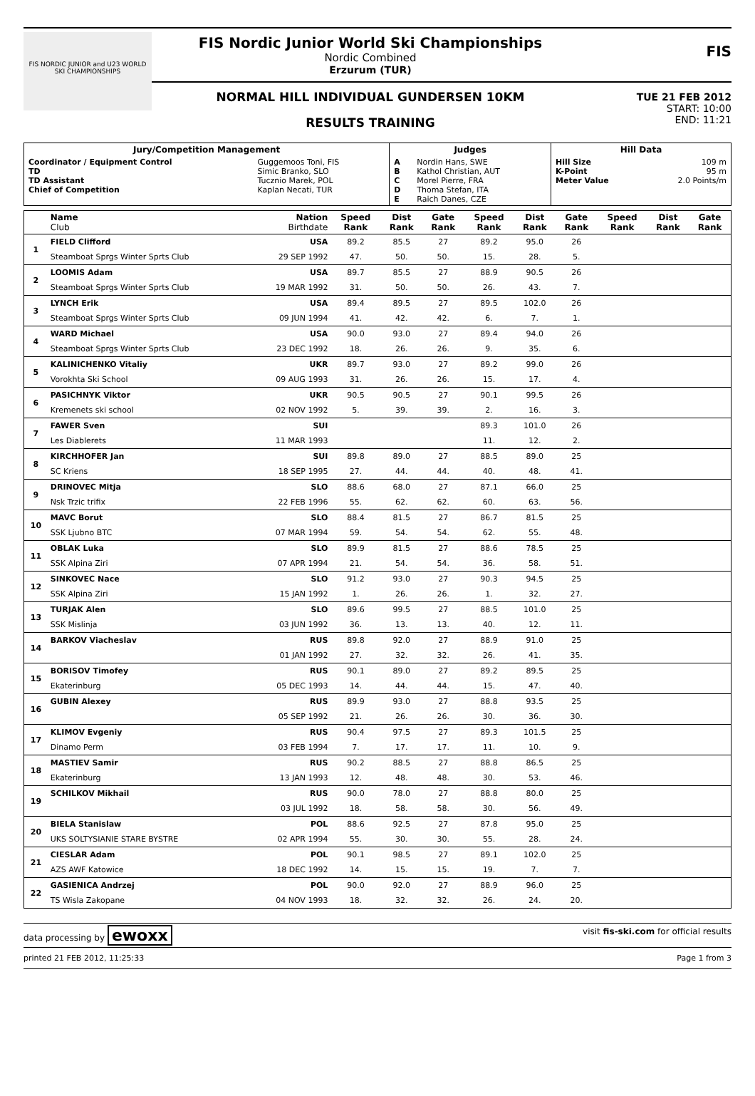FIS NORDIC JUNIOR and U23 WORLD SKI CHAMPIONSHIPS
FIS Nordic Junior World Ski Championships
Nordic Combined
Erzurum (TUR)
NORMAL HILL INDIVIDUAL GUNDERSEN 10KM
RESULTS TRAINING
FIS
TUE 21 FEB 2012
START: 10:00
END: 11:21
| Jury/Competition Management | | Judges | | Hill Data | |
| --- | --- | --- | --- | --- | --- |
| Coordinator / Equipment Control TD TD Assistant Chief of Competition | Guggemoos Toni, FIS Simic Branko, SLO Tucznio Marek, POL Kaplan Necati, TUR | A B C D E | Nordin Hans, SWE Kathol Christian, AUT Morel Pierre, FRA Thoma Stefan, ITA Raich Danes, CZE | Hill Size K-Point Meter Value | 109 m 95 m 2.0 Points/m |
| | Name Club | Nation Birthdate | Speed Rank | Dist Rank | Gate Rank | Speed Rank | Dist Rank | Gate Rank | Speed Rank | Dist Rank | Gate Rank |
| --- | --- | --- | --- | --- | --- | --- | --- | --- | --- | --- | --- |
| 1 | FIELD Clifford | USA | 89.2 | 85.5 | 27 | 89.2 | 95.0 | 26 | | | |
| | Steamboat Sprgs Winter Sprts Club | 29 SEP 1992 | 47. | 50. | 50. | 15. | 28. | 5. | | | |
| 2 | LOOMIS Adam | USA | 89.7 | 85.5 | 27 | 88.9 | 90.5 | 26 | | | |
| | Steamboat Sprgs Winter Sprts Club | 19 MAR 1992 | 31. | 50. | 50. | 26. | 43. | 7. | | | |
| 3 | LYNCH Erik | USA | 89.4 | 89.5 | 27 | 89.5 | 102.0 | 26 | | | |
| | Steamboat Sprgs Winter Sprts Club | 09 JUN 1994 | 41. | 42. | 42. | 6. | 7. | 1. | | | |
| 4 | WARD Michael | USA | 90.0 | 93.0 | 27 | 89.4 | 94.0 | 26 | | | |
| | Steamboat Sprgs Winter Sprts Club | 23 DEC 1992 | 18. | 26. | 26. | 9. | 35. | 6. | | | |
| 5 | KALINICHENKO Vitaliy | UKR | 89.7 | 93.0 | 27 | 89.2 | 99.0 | 26 | | | |
| | Vorokhta Ski School | 09 AUG 1993 | 31. | 26. | 26. | 15. | 17. | 4. | | | |
| 6 | PASICHNYK Viktor | UKR | 90.5 | 90.5 | 27 | 90.1 | 99.5 | 26 | | | |
| | Kremenets ski school | 02 NOV 1992 | 5. | 39. | 39. | 2. | 16. | 3. | | | |
| 7 | FAWER Sven | SUI | | | | 89.3 | 101.0 | 26 | | | |
| | Les Diablerets | 11 MAR 1993 | | | | 11. | 12. | 2. | | | |
| 8 | KIRCHHOFER Jan | SUI | 89.8 | 89.0 | 27 | 88.5 | 89.0 | 25 | | | |
| | SC Kriens | 18 SEP 1995 | 27. | 44. | 44. | 40. | 48. | 41. | | | |
| 9 | DRINOVEC Mitja | SLO | 88.6 | 68.0 | 27 | 87.1 | 66.0 | 25 | | | |
| | Nsk Trzic trifix | 22 FEB 1996 | 55. | 62. | 62. | 60. | 63. | 56. | | | |
| 10 | MAVC Borut | SLO | 88.4 | 81.5 | 27 | 86.7 | 81.5 | 25 | | | |
| | SSK Ljubno BTC | 07 MAR 1994 | 59. | 54. | 54. | 62. | 55. | 48. | | | |
| 11 | OBLAK Luka | SLO | 89.9 | 81.5 | 27 | 88.6 | 78.5 | 25 | | | |
| | SSK Alpina Ziri | 07 APR 1994 | 21. | 54. | 54. | 36. | 58. | 51. | | | |
| 12 | SINKOVEC Nace | SLO | 91.2 | 93.0 | 27 | 90.3 | 94.5 | 25 | | | |
| | SSK Alpina Ziri | 15 JAN 1992 | 1. | 26. | 26. | 1. | 32. | 27. | | | |
| 13 | TURJAK Alen | SLO | 89.6 | 99.5 | 27 | 88.5 | 101.0 | 25 | | | |
| | SSK Mislinja | 03 JUN 1992 | 36. | 13. | 13. | 40. | 12. | 11. | | | |
| 14 | BARKOV Viacheslav | RUS | 89.8 | 92.0 | 27 | 88.9 | 91.0 | 25 | | | |
| | | 01 JAN 1992 | 27. | 32. | 32. | 26. | 41. | 35. | | | |
| 15 | BORISOV Timofey | RUS | 90.1 | 89.0 | 27 | 89.2 | 89.5 | 25 | | | |
| | Ekaterinburg | 05 DEC 1993 | 14. | 44. | 44. | 15. | 47. | 40. | | | |
| 16 | GUBIN Alexey | RUS | 89.9 | 93.0 | 27 | 88.8 | 93.5 | 25 | | | |
| | | 05 SEP 1992 | 21. | 26. | 26. | 30. | 36. | 30. | | | |
| 17 | KLIMOV Evgeniy | RUS | 90.4 | 97.5 | 27 | 89.3 | 101.5 | 25 | | | |
| | Dinamo Perm | 03 FEB 1994 | 7. | 17. | 17. | 11. | 10. | 9. | | | |
| 18 | MASTIEV Samir | RUS | 90.2 | 88.5 | 27 | 88.8 | 86.5 | 25 | | | |
| | Ekaterinburg | 13 JAN 1993 | 12. | 48. | 48. | 30. | 53. | 46. | | | |
| 19 | SCHILKOV Mikhail | RUS | 90.0 | 78.0 | 27 | 88.8 | 80.0 | 25 | | | |
| | | 03 JUL 1992 | 18. | 58. | 58. | 30. | 56. | 49. | | | |
| 20 | BIELA Stanislaw | POL | 88.6 | 92.5 | 27 | 87.8 | 95.0 | 25 | | | |
| | UKS SOLTYSIANIE STARE BYSTRE | 02 APR 1994 | 55. | 30. | 30. | 55. | 28. | 24. | | | |
| 21 | CIESLAR Adam | POL | 90.1 | 98.5 | 27 | 89.1 | 102.0 | 25 | | | |
| | AZS AWF Katowice | 18 DEC 1992 | 14. | 15. | 15. | 19. | 7. | 7. | | | |
| 22 | GASIENICA Andrzej | POL | 90.0 | 92.0 | 27 | 88.9 | 96.0 | 25 | | | |
| | TS Wisla Zakopane | 04 NOV 1993 | 18. | 32. | 32. | 26. | 24. | 20. | | | |
data processing by ewoxx visit fis-ski.com for official results
printed 21 FEB 2012, 11:25:33 Page 1 from 3